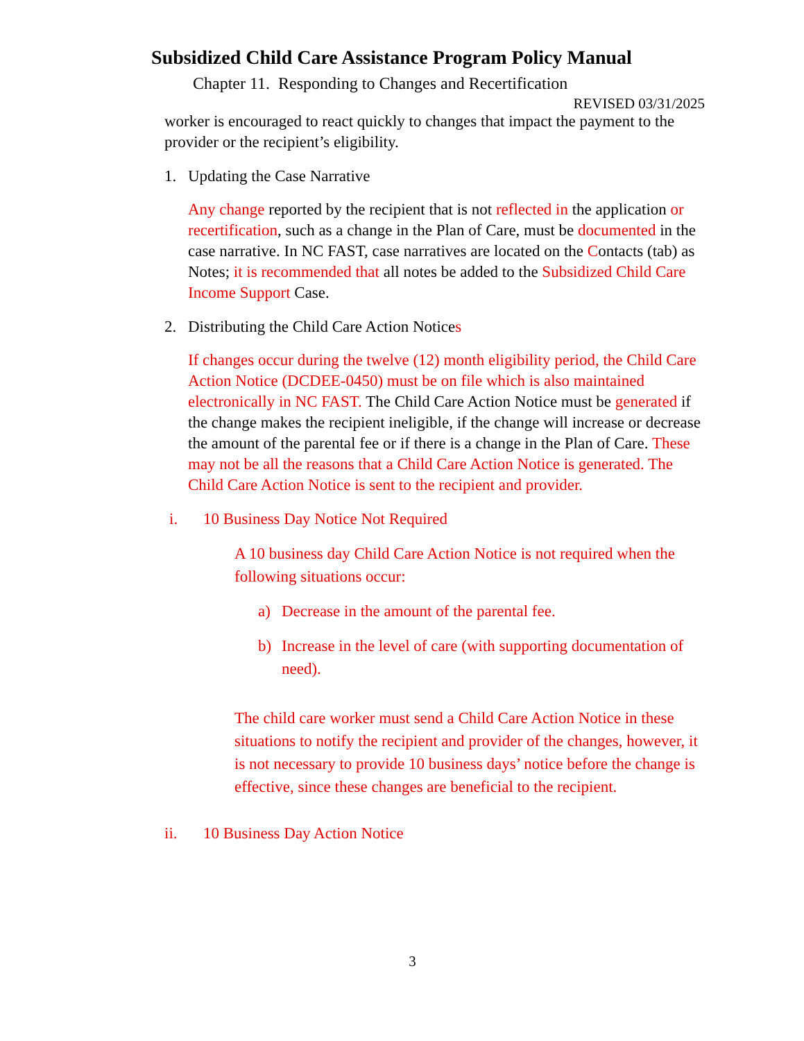Subsidized Child Care Assistance Program Policy Manual
Chapter 11. Responding to Changes and Recertification
REVISED 03/31/2025
worker is encouraged to react quickly to changes that impact the payment to the provider or the recipient’s eligibility.
1. Updating the Case Narrative
Any change reported by the recipient that is not reflected in the application or recertification, such as a change in the Plan of Care, must be documented in the case narrative. In NC FAST, case narratives are located on the Contacts (tab) as Notes; it is recommended that all notes be added to the Subsidized Child Care Income Support Case.
2. Distributing the Child Care Action Notices
If changes occur during the twelve (12) month eligibility period, the Child Care Action Notice (DCDEE-0450) must be on file which is also maintained electronically in NC FAST. The Child Care Action Notice must be generated if the change makes the recipient ineligible, if the change will increase or decrease the amount of the parental fee or if there is a change in the Plan of Care. These may not be all the reasons that a Child Care Action Notice is generated. The Child Care Action Notice is sent to the recipient and provider.
i. 10 Business Day Notice Not Required
A 10 business day Child Care Action Notice is not required when the following situations occur:
a) Decrease in the amount of the parental fee.
b) Increase in the level of care (with supporting documentation of need).
The child care worker must send a Child Care Action Notice in these situations to notify the recipient and provider of the changes, however, it is not necessary to provide 10 business days’ notice before the change is effective, since these changes are beneficial to the recipient.
ii. 10 Business Day Action Notice
3